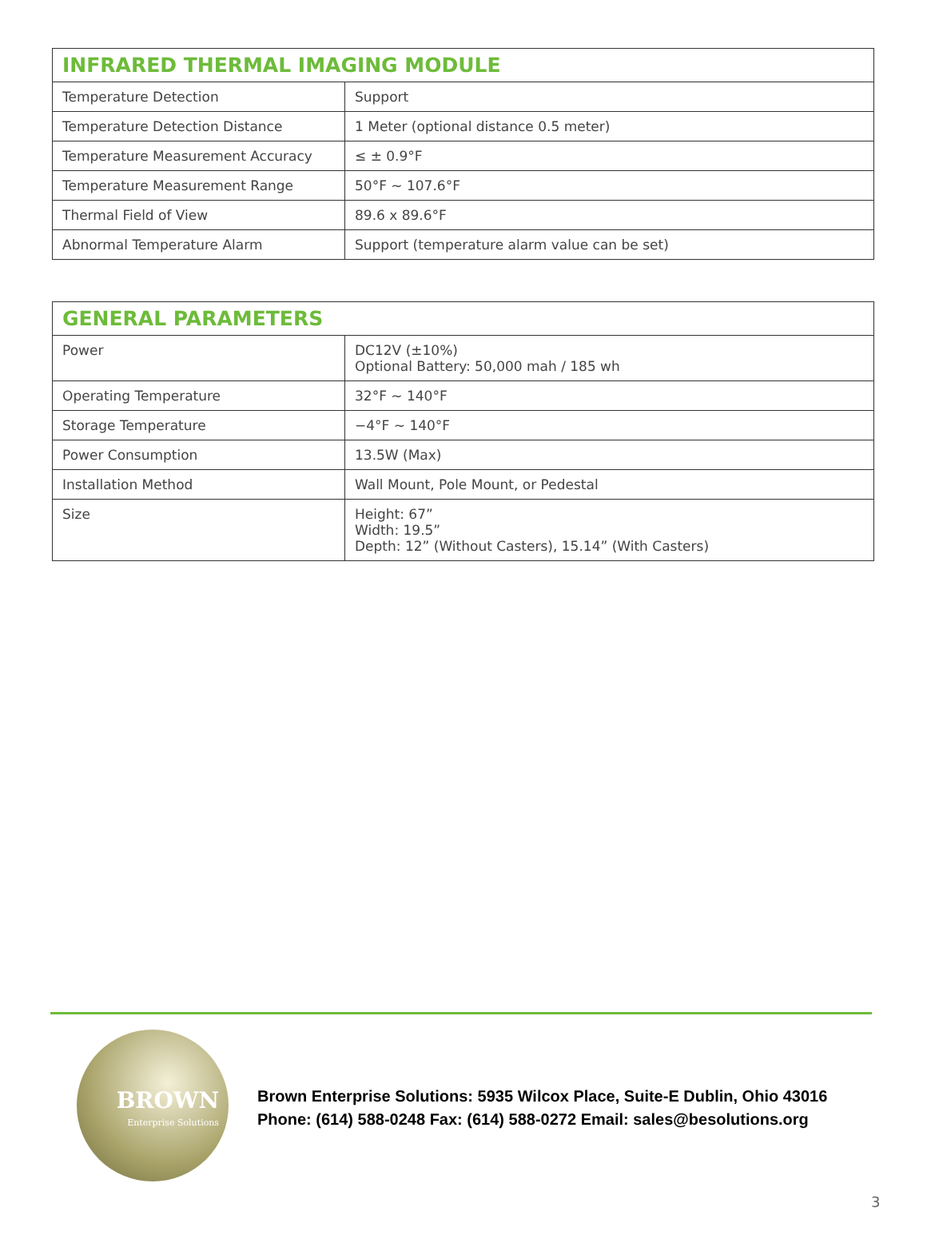| INFRARED THERMAL IMAGING MODULE | |
| --- | --- |
| Temperature Detection | Support |
| Temperature Detection Distance | 1 Meter (optional distance 0.5 meter) |
| Temperature Measurement Accuracy | ≤ ± 0.9°F |
| Temperature Measurement Range | 50°F ~ 107.6°F |
| Thermal Field of View | 89.6 x 89.6°F |
| Abnormal Temperature Alarm | Support (temperature alarm value can be set) |
| GENERAL PARAMETERS | |
| --- | --- |
| Power | DC12V (±10%) Optional Battery: 50,000 mah / 185 wh |
| Operating Temperature | 32°F ~ 140°F |
| Storage Temperature | −4°F ~ 140°F |
| Power Consumption | 13.5W (Max) |
| Installation Method | Wall Mount, Pole Mount, or Pedestal |
| Size | Height: 67” Width: 19.5” Depth: 12” (Without Casters), 15.14” (With Casters) |
BROWN
Enterprise Solutions
Brown Enterprise Solutions: 5935 Wilcox Place, Suite-E Dublin, Ohio 43016
Phone: (614) 588-0248 Fax: (614) 588-0272 Email: sales@besolutions.org
3